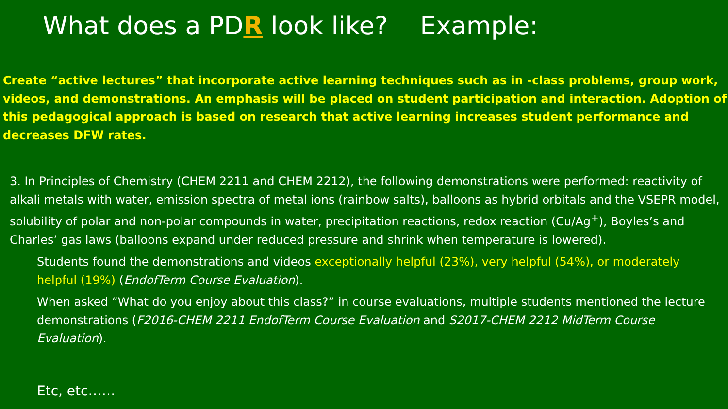What does a PDR look like? Example:
Create “active lectures” that incorporate active learning techniques such as in -class problems, group work, videos, and demonstrations. An emphasis will be placed on student participation and interaction. Adoption of this pedagogical approach is based on research that active learning increases student performance and decreases DFW rates.
3. In Principles of Chemistry (CHEM 2211 and CHEM 2212), the following demonstrations were performed: reactivity of alkali metals with water, emission spectra of metal ions (rainbow salts), balloons as hybrid orbitals and the VSEPR model, solubility of polar and non-polar compounds in water, precipitation reactions, redox reaction (Cu/Ag<sup>+</sup>), Boyles’s and Charles’ gas laws (balloons expand under reduced pressure and shrink when temperature is lowered).
Students found the demonstrations and videos exceptionally helpful (23%), very helpful (54%), or moderately helpful (19%) (EndofTerm Course Evaluation).
When asked “What do you enjoy about this class?” in course evaluations, multiple students mentioned the lecture demonstrations (F2016-CHEM 2211 EndofTerm Course Evaluation and S2017-CHEM 2212 MidTerm Course Evaluation).
Etc, etc……